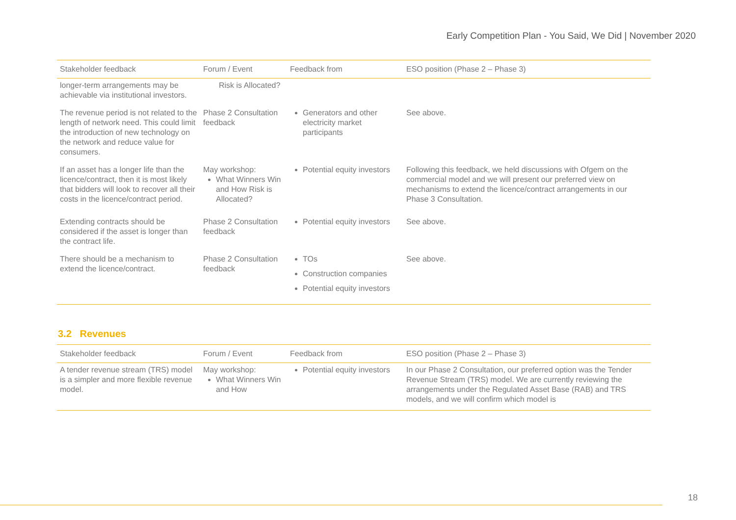Early Competition Plan - You Said, We Did | November 2020
| Stakeholder feedback | Forum / Event | Feedback from | ESO position (Phase 2 – Phase 3) |
| --- | --- | --- | --- |
| longer-term arrangements may be achievable via institutional investors. | Risk is Allocated? | | |
| The revenue period is not related to the length of network need. This could limit the introduction of new technology on the network and reduce value for consumers. | Phase 2 Consultation feedback | Generators and other electricity market participants | See above. |
| If an asset has a longer life than the licence/contract, then it is most likely that bidders will look to recover all their costs in the licence/contract period. | May workshop: What Winners Win and How Risk is Allocated? | Potential equity investors | Following this feedback, we held discussions with Ofgem on the commercial model and we will present our preferred view on mechanisms to extend the licence/contract arrangements in our Phase 3 Consultation. |
| Extending contracts should be considered if the asset is longer than the contract life. | Phase 2 Consultation feedback | Potential equity investors | See above. |
| There should be a mechanism to extend the licence/contract. | Phase 2 Consultation feedback | TOs Construction companies Potential equity investors | See above. |
3.2 Revenues
| Stakeholder feedback | Forum / Event | Feedback from | ESO position (Phase 2 – Phase 3) |
| --- | --- | --- | --- |
| A tender revenue stream (TRS) model is a simpler and more flexible revenue model. | May workshop: What Winners Win and How | Potential equity investors | In our Phase 2 Consultation, our preferred option was the Tender Revenue Stream (TRS) model. We are currently reviewing the arrangements under the Regulated Asset Base (RAB) and TRS models, and we will confirm which model is |
18